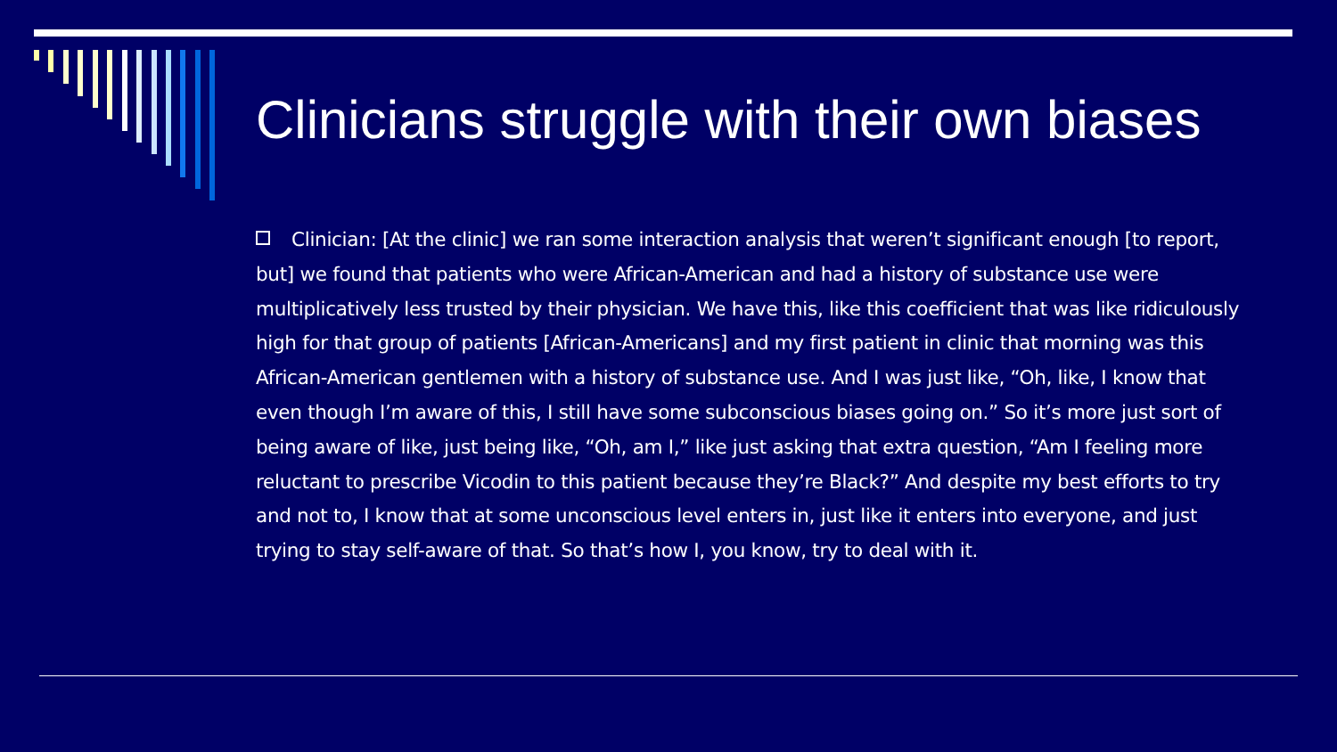Clinicians struggle with their own biases
Clinician: [At the clinic] we ran some interaction analysis that weren’t significant enough [to report, but] we found that patients who were African-American and had a history of substance use were multiplicatively less trusted by their physician. We have this, like this coefficient that was like ridiculously high for that group of patients [African-Americans] and my first patient in clinic that morning was this African-American gentlemen with a history of substance use. And I was just like, “Oh, like, I know that even though I’m aware of this, I still have some subconscious biases going on.” So it’s more just sort of being aware of like, just being like, “Oh, am I,” like just asking that extra question, “Am I feeling more reluctant to prescribe Vicodin to this patient because they’re Black?” And despite my best efforts to try and not to, I know that at some unconscious level enters in, just like it enters into everyone, and just trying to stay self-aware of that. So that’s how I, you know, try to deal with it.